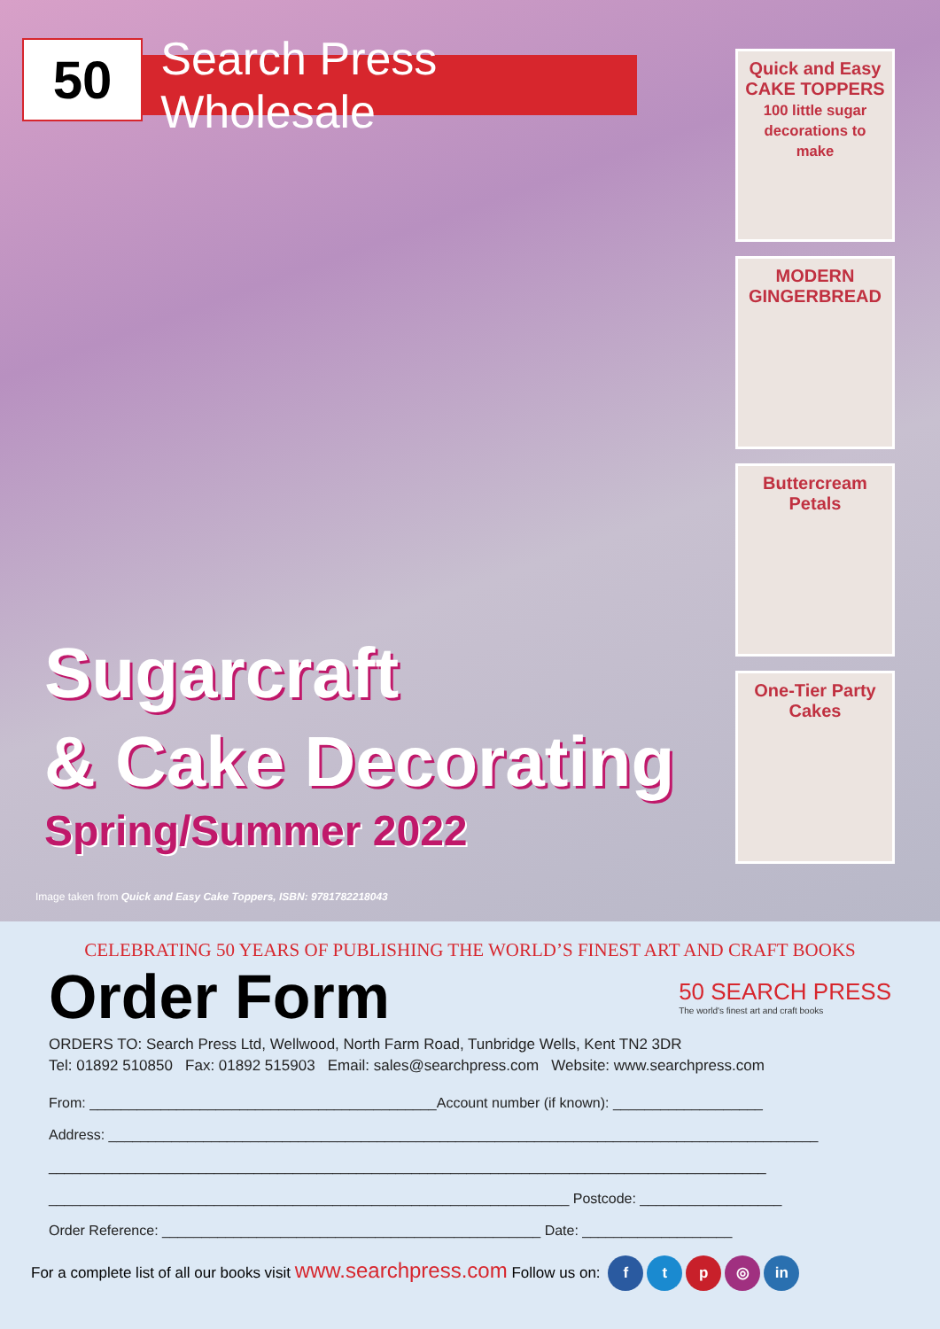50
Search Press Wholesale
Sugarcraft
& Cake Decorating
Spring/Summer 2022
Image taken from Quick and Easy Cake Toppers, ISBN: 9781782218043
Quick and Easy CAKE TOPPERS
100 little sugar decorations to make
MODERN GINGERBREAD
Buttercream Petals
One-Tier Party Cakes
CELEBRATING 50 YEARS OF PUBLISHING THE WORLD’S FINEST ART AND CRAFT BOOKS
Order Form
50 SEARCH PRESS
The world's finest art and craft books
ORDERS TO: Search Press Ltd, Wellwood, North Farm Road, Tunbridge Wells, Kent TN2 3DR
Tel: 01892 510850 Fax: 01892 515903 Email: sales@searchpress.com Website: www.searchpress.com
From: ____________________________________________Account number (if known): ___________________
Address: __________________________________________________________________________________________
___________________________________________________________________________________________
__________________________________________________________________ Postcode: __________________
Order Reference: ________________________________________________ Date: ___________________
For a complete list of all our books visit www.searchpress.com Follow us on: ftp ◎ in